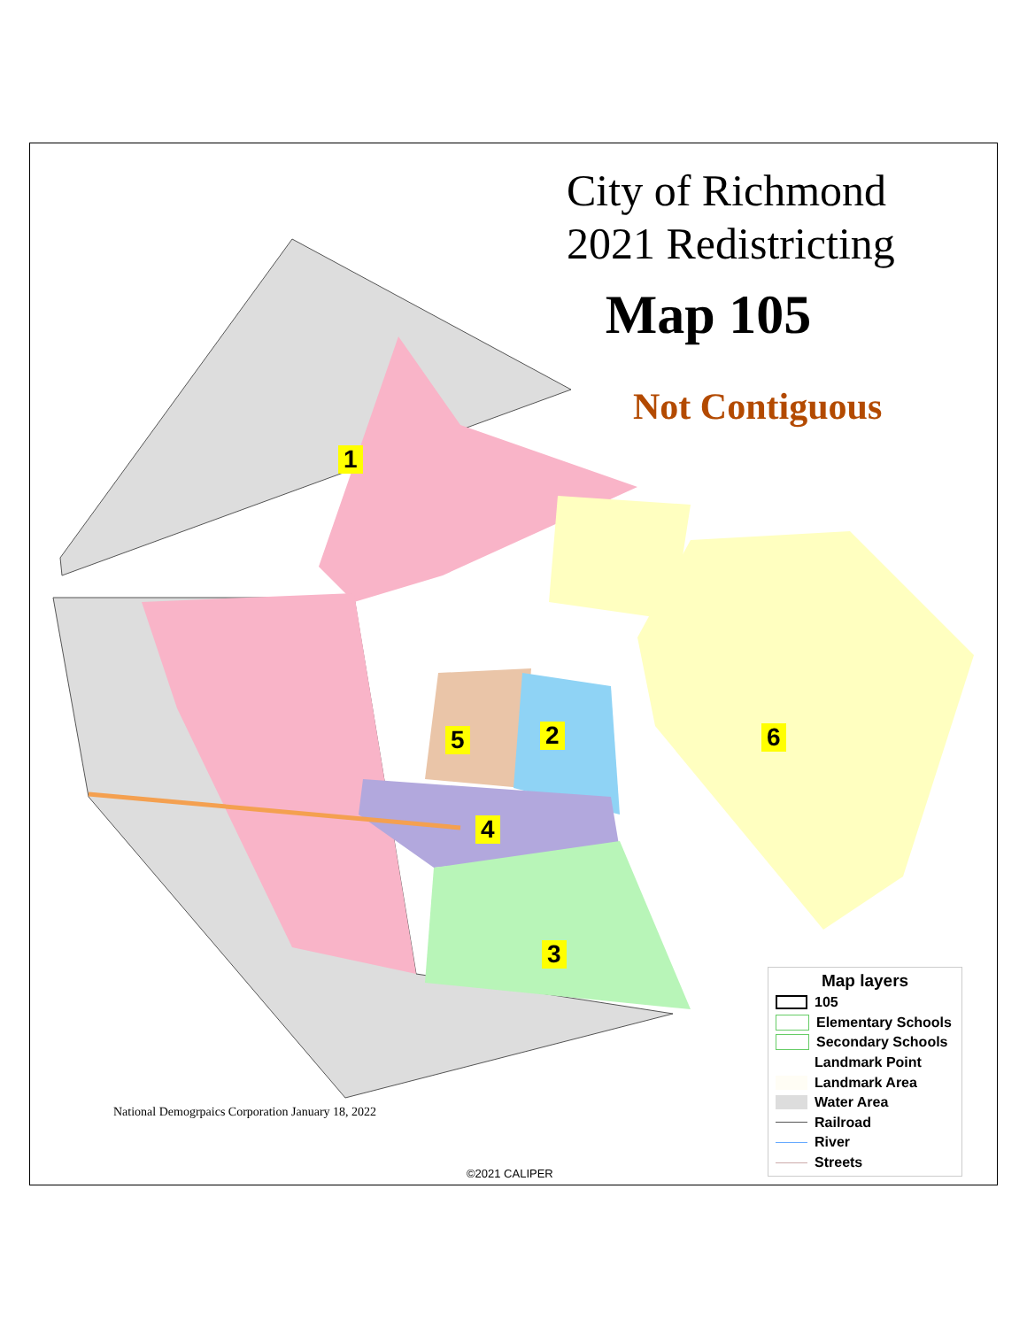City of Richmond
2021 Redistricting
Map 105
Not Contiguous
1
2
3
4
5 6
National Demogrpaics Corporation January 18, 2022
©2021 CALIPER
Map layers
105
Elementary Schools
Secondary Schools
Landmark Point
Landmark Area
Water Area
Railroad
River
Streets